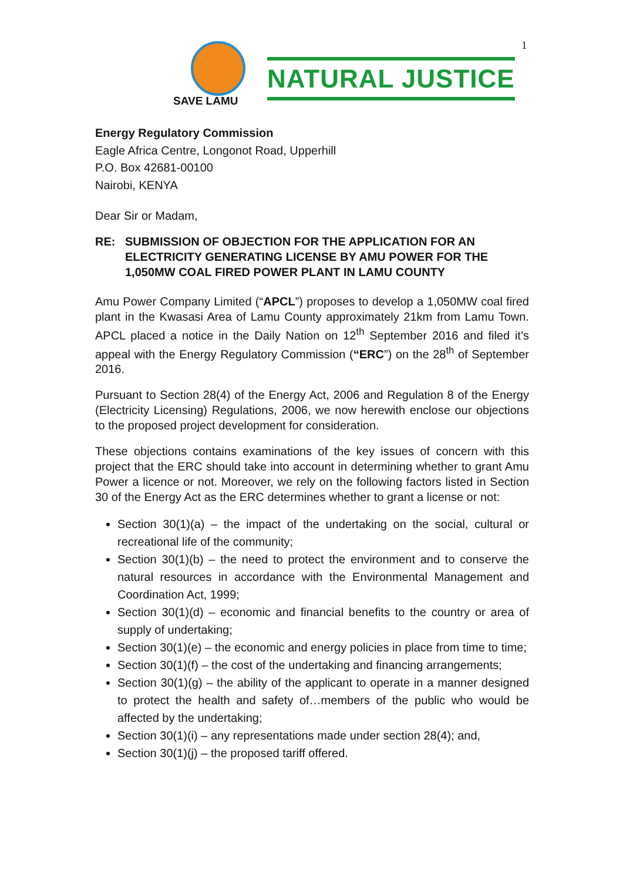1
SAVE LAMU
NATURAL JUSTICE
Energy Regulatory Commission
Eagle Africa Centre, Longonot Road, Upperhill
P.O. Box 42681-00100
Nairobi, KENYA
Dear Sir or Madam,
RE: SUBMISSION OF OBJECTION FOR THE APPLICATION FOR AN ELECTRICITY GENERATING LICENSE BY AMU POWER FOR THE 1,050MW COAL FIRED POWER PLANT IN LAMU COUNTY
Amu Power Company Limited (“APCL”) proposes to develop a 1,050MW coal fired plant in the Kwasasi Area of Lamu County approximately 21km from Lamu Town. APCL placed a notice in the Daily Nation on 12<sup>th</sup> September 2016 and filed it’s appeal with the Energy Regulatory Commission (“ERC”) on the 28<sup>th</sup> of September 2016.
Pursuant to Section 28(4) of the Energy Act, 2006 and Regulation 8 of the Energy (Electricity Licensing) Regulations, 2006, we now herewith enclose our objections to the proposed project development for consideration.
These objections contains examinations of the key issues of concern with this project that the ERC should take into account in determining whether to grant Amu Power a licence or not. Moreover, we rely on the following factors listed in Section 30 of the Energy Act as the ERC determines whether to grant a license or not:
Section 30(1)(a) – the impact of the undertaking on the social, cultural or recreational life of the community;
Section 30(1)(b) – the need to protect the environment and to conserve the natural resources in accordance with the Environmental Management and Coordination Act, 1999;
Section 30(1)(d) – economic and financial benefits to the country or area of supply of undertaking;
Section 30(1)(e) – the economic and energy policies in place from time to time;
Section 30(1)(f) – the cost of the undertaking and financing arrangements;
Section 30(1)(g) – the ability of the applicant to operate in a manner designed to protect the health and safety of…members of the public who would be affected by the undertaking;
Section 30(1)(i) – any representations made under section 28(4); and,
Section 30(1)(j) – the proposed tariff offered.